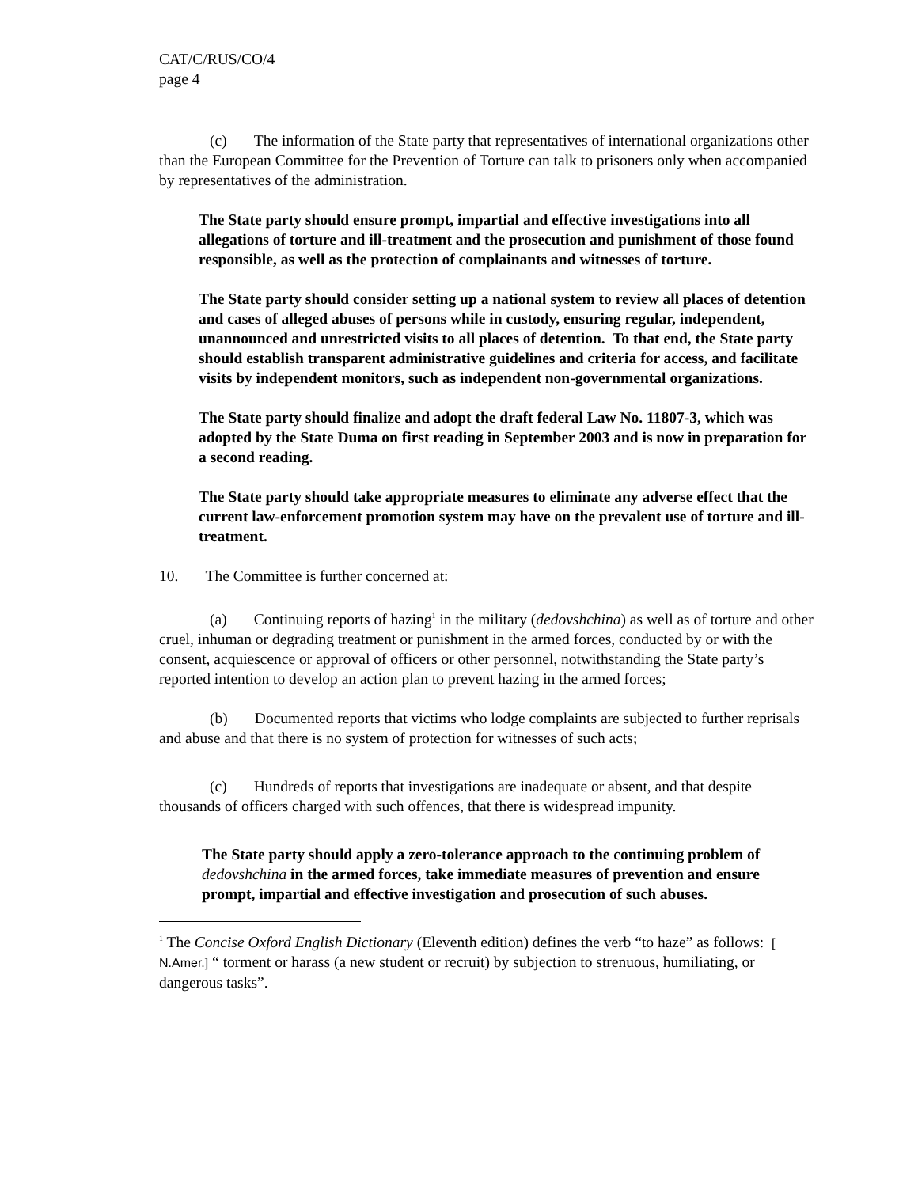CAT/C/RUS/CO/4
page 4
(c) The information of the State party that representatives of international organizations other than the European Committee for the Prevention of Torture can talk to prisoners only when accompanied by representatives of the administration.
The State party should ensure prompt, impartial and effective investigations into all allegations of torture and ill-treatment and the prosecution and punishment of those found responsible, as well as the protection of complainants and witnesses of torture.
The State party should consider setting up a national system to review all places of detention and cases of alleged abuses of persons while in custody, ensuring regular, independent, unannounced and unrestricted visits to all places of detention. To that end, the State party should establish transparent administrative guidelines and criteria for access, and facilitate visits by independent monitors, such as independent non-governmental organizations.
The State party should finalize and adopt the draft federal Law No. 11807-3, which was adopted by the State Duma on first reading in September 2003 and is now in preparation for a second reading.
The State party should take appropriate measures to eliminate any adverse effect that the current law-enforcement promotion system may have on the prevalent use of torture and ill-treatment.
10. The Committee is further concerned at:
(a) Continuing reports of hazing<sup>1</sup> in the military (dedovshchina) as well as of torture and other cruel, inhuman or degrading treatment or punishment in the armed forces, conducted by or with the consent, acquiescence or approval of officers or other personnel, notwithstanding the State party’s reported intention to develop an action plan to prevent hazing in the armed forces;
(b) Documented reports that victims who lodge complaints are subjected to further reprisals and abuse and that there is no system of protection for witnesses of such acts;
(c) Hundreds of reports that investigations are inadequate or absent, and that despite thousands of officers charged with such offences, that there is widespread impunity.
The State party should apply a zero-tolerance approach to the continuing problem of dedovshchina in the armed forces, take immediate measures of prevention and ensure prompt, impartial and effective investigation and prosecution of such abuses.
<sup>1</sup> The Concise Oxford English Dictionary (Eleventh edition) defines the verb “to haze” as follows: [ N.Amer.] “ torment or harass (a new student or recruit) by subjection to strenuous, humiliating, or dangerous tasks”.